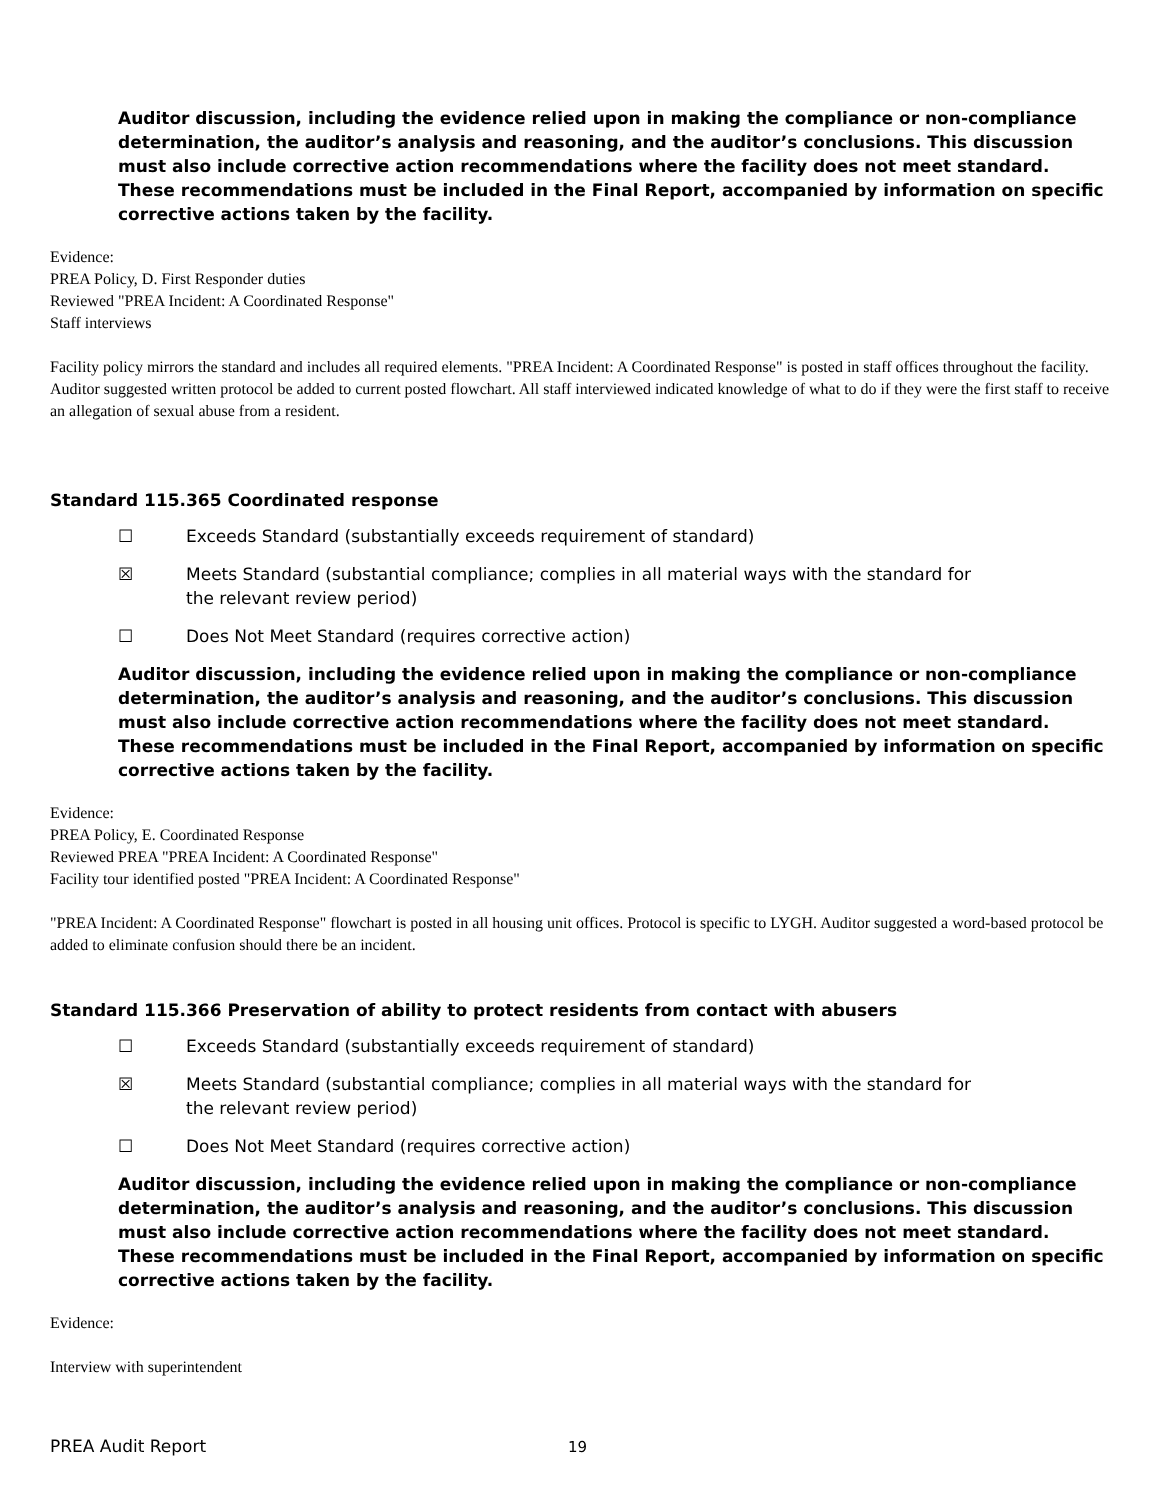Auditor discussion, including the evidence relied upon in making the compliance or non-compliance determination, the auditor’s analysis and reasoning, and the auditor’s conclusions. This discussion must also include corrective action recommendations where the facility does not meet standard. These recommendations must be included in the Final Report, accompanied by information on specific corrective actions taken by the facility.
Evidence:
PREA Policy, D. First Responder duties
Reviewed "PREA Incident: A Coordinated Response"
Staff interviews
Facility policy mirrors the standard and includes all required elements. "PREA Incident: A Coordinated Response" is posted in staff offices throughout the facility. Auditor suggested written protocol be added to current posted flowchart. All staff interviewed indicated knowledge of what to do if they were the first staff to receive an allegation of sexual abuse from a resident.
Standard 115.365 Coordinated response
☐ Exceeds Standard (substantially exceeds requirement of standard)
☒ Meets Standard (substantial compliance; complies in all material ways with the standard for the relevant review period)
☐ Does Not Meet Standard (requires corrective action)
Auditor discussion, including the evidence relied upon in making the compliance or non-compliance determination, the auditor’s analysis and reasoning, and the auditor’s conclusions. This discussion must also include corrective action recommendations where the facility does not meet standard. These recommendations must be included in the Final Report, accompanied by information on specific corrective actions taken by the facility.
Evidence:
PREA Policy, E. Coordinated Response
Reviewed PREA "PREA Incident: A Coordinated Response"
Facility tour identified posted "PREA Incident: A Coordinated Response"
"PREA Incident: A Coordinated Response" flowchart is posted in all housing unit offices. Protocol is specific to LYGH. Auditor suggested a word-based protocol be added to eliminate confusion should there be an incident.
Standard 115.366 Preservation of ability to protect residents from contact with abusers
☐ Exceeds Standard (substantially exceeds requirement of standard)
☒ Meets Standard (substantial compliance; complies in all material ways with the standard for the relevant review period)
☐ Does Not Meet Standard (requires corrective action)
Auditor discussion, including the evidence relied upon in making the compliance or non-compliance determination, the auditor’s analysis and reasoning, and the auditor’s conclusions. This discussion must also include corrective action recommendations where the facility does not meet standard. These recommendations must be included in the Final Report, accompanied by information on specific corrective actions taken by the facility.
Evidence:
Interview with superintendent
PREA Audit Report 19